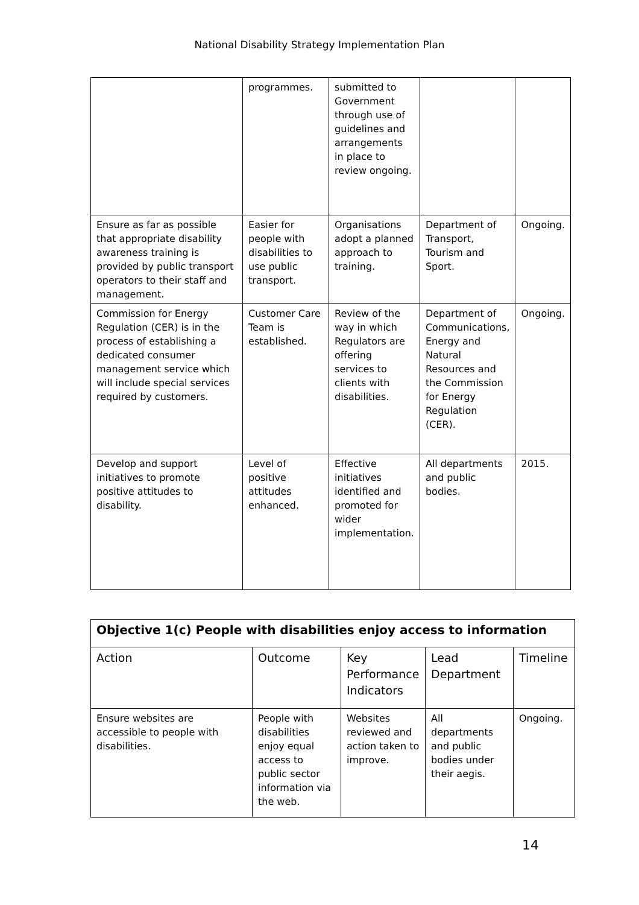National Disability Strategy Implementation Plan
| | programmes. | submitted to Government through use of guidelines and arrangements in place to review ongoing. | | |
| Ensure as far as possible that appropriate disability awareness training is provided by public transport operators to their staff and management. | Easier for people with disabilities to use public transport. | Organisations adopt a planned approach to training. | Department of Transport, Tourism and Sport. | Ongoing. |
| Commission for Energy Regulation (CER) is in the process of establishing a dedicated consumer management service which will include special services required by customers. | Customer Care Team is established. | Review of the way in which Regulators are offering services to clients with disabilities. | Department of Communications, Energy and Natural Resources and the Commission for Energy Regulation (CER). | Ongoing. |
| Develop and support initiatives to promote positive attitudes to disability. | Level of positive attitudes enhanced. | Effective initiatives identified and promoted for wider implementation. | All departments and public bodies. | 2015. |
| Objective 1(c) People with disabilities enjoy access to information | | | | |
| Action | Outcome | Key Performance Indicators | Lead Department | Timeline |
| Ensure websites are accessible to people with disabilities. | People with disabilities enjoy equal access to public sector information via the web. | Websites reviewed and action taken to improve. | All departments and public bodies under their aegis. | Ongoing. |
14